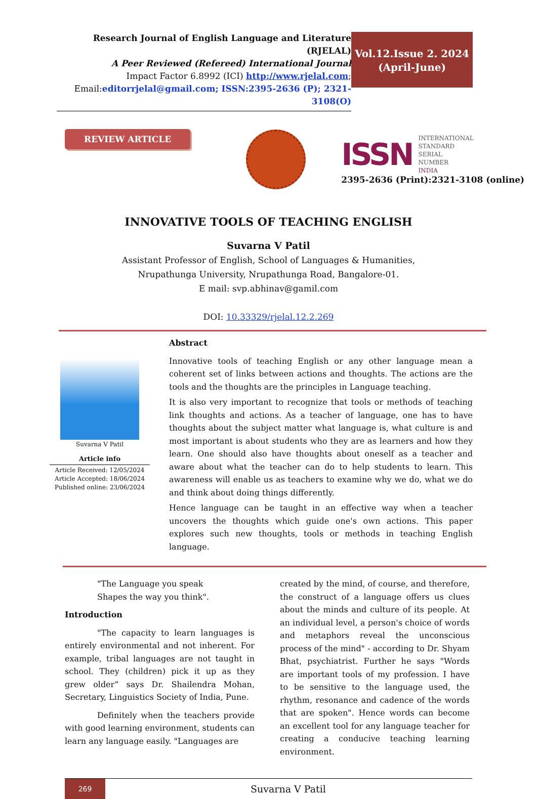Research Journal of English Language and Literature (RJELAL)
A Peer Reviewed (Refereed) International Journal
Impact Factor 6.8992 (ICI) http://www.rjelal.com;
Email:editorrjelal@gmail.com; ISSN:2395-2636 (P); 2321-3108(O)
Vol.12.Issue 2. 2024
(April-June)
REVIEW ARTICLE
ISSN
INTERNATIONAL
STANDARD
SERIAL
NUMBER
INDIA
2395-2636 (Print):2321-3108 (online)
INNOVATIVE TOOLS OF TEACHING ENGLISH
Suvarna V Patil
Assistant Professor of English, School of Languages & Humanities,
Nrupathunga University, Nrupathunga Road, Bangalore-01.
E mail: svp.abhinav@gamil.com
DOI: 10.33329/rjelal.12.2.269
Suvarna V Patil
Article info
Article Received: 12/05/2024
Article Accepted: 18/06/2024
Published online: 23/06/2024
Abstract
Innovative tools of teaching English or any other language mean a coherent set of links between actions and thoughts. The actions are the tools and the thoughts are the principles in Language teaching.
It is also very important to recognize that tools or methods of teaching link thoughts and actions. As a teacher of language, one has to have thoughts about the subject matter what language is, what culture is and most important is about students who they are as learners and how they learn. One should also have thoughts about oneself as a teacher and aware about what the teacher can do to help students to learn. This awareness will enable us as teachers to examine why we do, what we do and think about doing things differently.
Hence language can be taught in an effective way when a teacher uncovers the thoughts which guide one's own actions. This paper explores such new thoughts, tools or methods in teaching English language.
"The Language you speak
Shapes the way you think".
Introduction
"The capacity to learn languages is entirely environmental and not inherent. For example, tribal languages are not taught in school. They (children) pick it up as they grew older” says Dr. Shailendra Mohan, Secretary, Linguistics Society of India, Pune.
Definitely when the teachers provide with good learning environment, students can learn any language easily. "Languages are
created by the mind, of course, and therefore, the construct of a language offers us clues about the minds and culture of its people. At an individual level, a person's choice of words and metaphors reveal the unconscious process of the mind" - according to Dr. Shyam Bhat, psychiatrist. Further he says "Words are important tools of my profession. I have to be sensitive to the language used, the rhythm, resonance and cadence of the words that are spoken". Hence words can become an excellent tool for any language teacher for creating a conducive teaching learning environment.
269
Suvarna V Patil